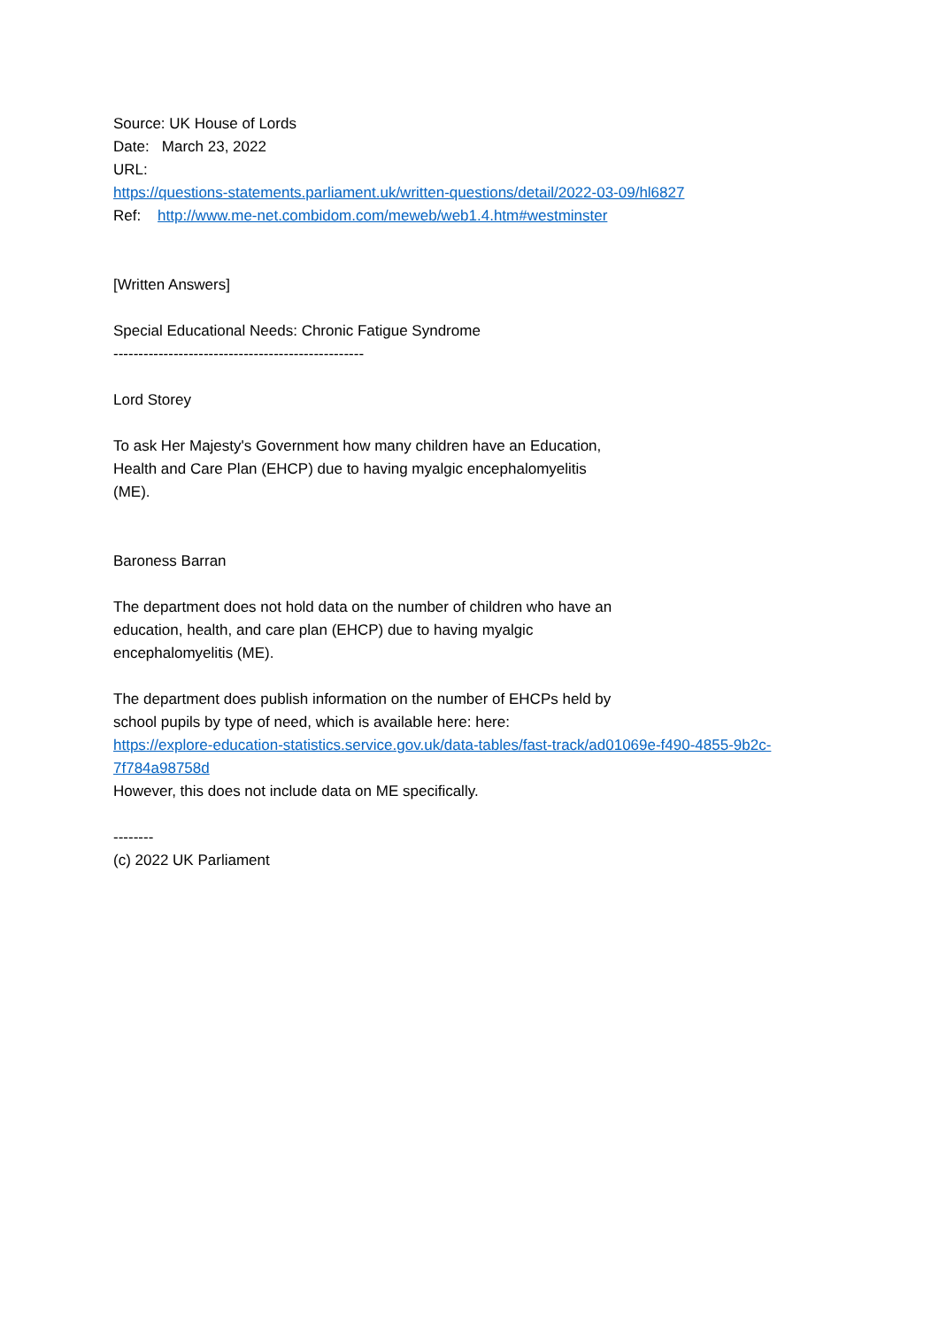Source: UK House of Lords
Date: March 23, 2022
URL:
https://questions-statements.parliament.uk/written-questions/detail/2022-03-09/hl6827
Ref: http://www.me-net.combidom.com/meweb/web1.4.htm#westminster
[Written Answers]
Special Educational Needs: Chronic Fatigue Syndrome
--------------------------------------------------
Lord Storey
To ask Her Majesty's Government how many children have an Education,
Health and Care Plan (EHCP) due to having myalgic encephalomyelitis
(ME).
Baroness Barran
The department does not hold data on the number of children who have an
education, health, and care plan (EHCP) due to having myalgic
encephalomyelitis (ME).
The department does publish information on the number of EHCPs held by
school pupils by type of need, which is available here: here:
https://explore-education-statistics.service.gov.uk/data-tables/fast-track/ad01069e-f490-4855-9b2c-7f784a98758d
However, this does not include data on ME specifically.
--------
(c) 2022 UK Parliament